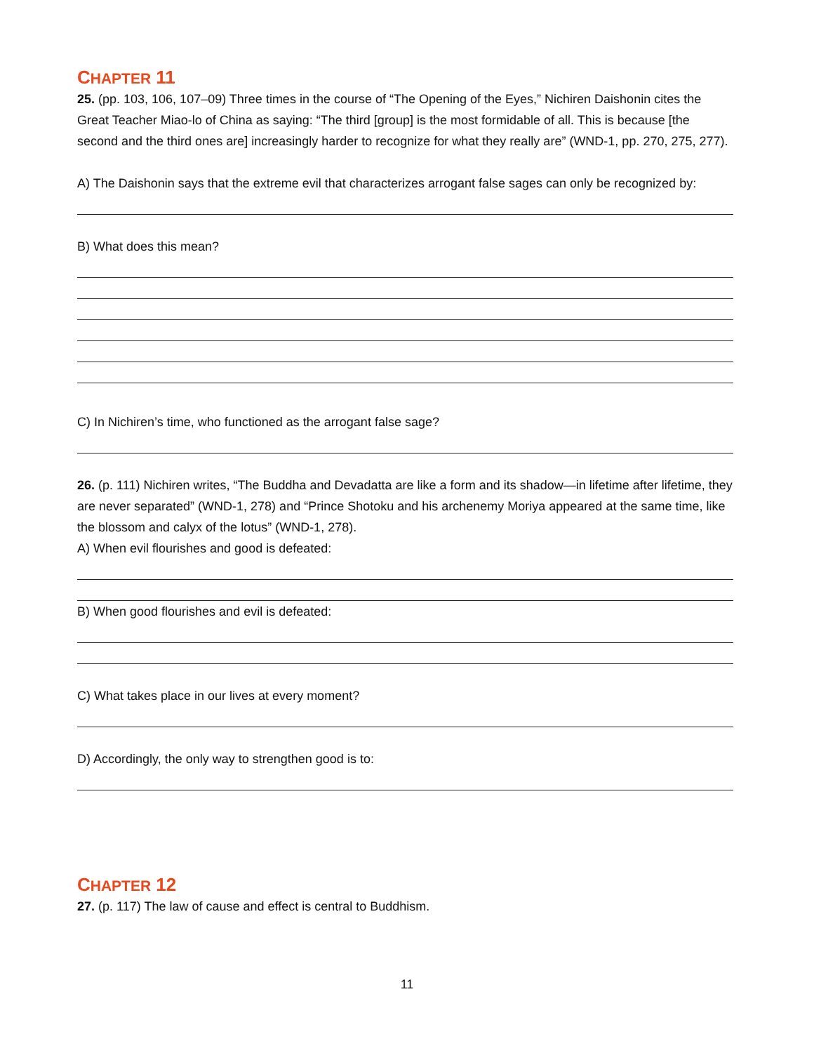CHAPTER 11
25. (pp. 103, 106, 107–09) Three times in the course of “The Opening of the Eyes,” Nichiren Daishonin cites the Great Teacher Miao-lo of China as saying: “The third [group] is the most formidable of all. This is because [the second and the third ones are] increasingly harder to recognize for what they really are” (WND-1, pp. 270, 275, 277).
A) The Daishonin says that the extreme evil that characterizes arrogant false sages can only be recognized by:
B) What does this mean?
C) In Nichiren’s time, who functioned as the arrogant false sage?
26. (p. 111) Nichiren writes, “The Buddha and Devadatta are like a form and its shadow—in lifetime after lifetime, they are never separated” (WND-1, 278) and “Prince Shotoku and his archenemy Moriya appeared at the same time, like the blossom and calyx of the lotus” (WND-1, 278).
A) When evil flourishes and good is defeated:
B) When good flourishes and evil is defeated:
C) What takes place in our lives at every moment?
D) Accordingly, the only way to strengthen good is to:
CHAPTER 12
27. (p. 117) The law of cause and effect is central to Buddhism.
11